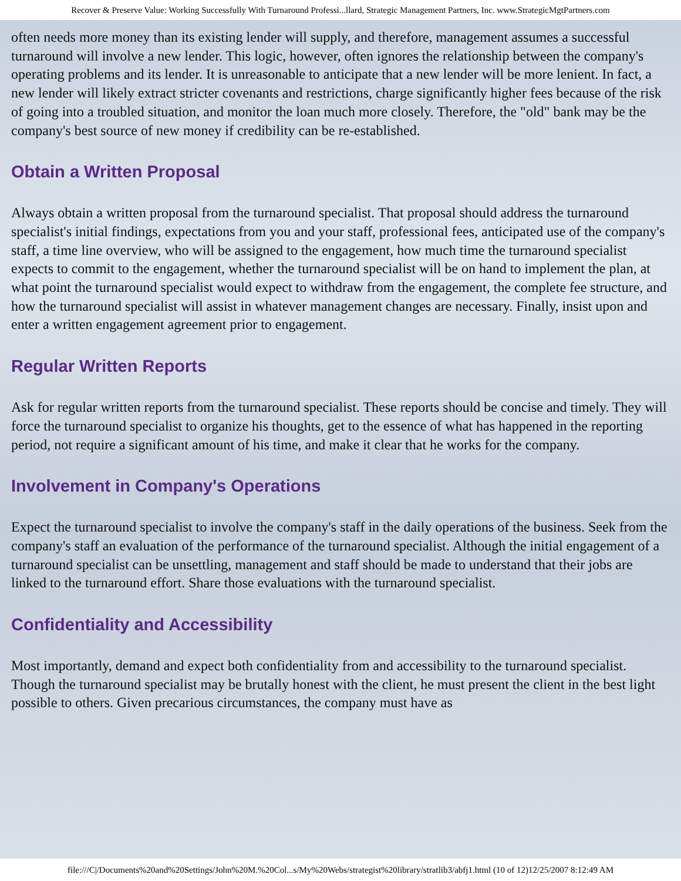Recover & Preserve Value: Working Successfully With Turnaround Professi...llard, Strategic Management Partners, Inc. www.StrategicMgtPartners.com
often needs more money than its existing lender will supply, and therefore, management assumes a successful turnaround will involve a new lender. This logic, however, often ignores the relationship between the company's operating problems and its lender. It is unreasonable to anticipate that a new lender will be more lenient. In fact, a new lender will likely extract stricter covenants and restrictions, charge significantly higher fees because of the risk of going into a troubled situation, and monitor the loan much more closely. Therefore, the "old" bank may be the company's best source of new money if credibility can be re-established.
Obtain a Written Proposal
Always obtain a written proposal from the turnaround specialist. That proposal should address the turnaround specialist's initial findings, expectations from you and your staff, professional fees, anticipated use of the company's staff, a time line overview, who will be assigned to the engagement, how much time the turnaround specialist expects to commit to the engagement, whether the turnaround specialist will be on hand to implement the plan, at what point the turnaround specialist would expect to withdraw from the engagement, the complete fee structure, and how the turnaround specialist will assist in whatever management changes are necessary. Finally, insist upon and enter a written engagement agreement prior to engagement.
Regular Written Reports
Ask for regular written reports from the turnaround specialist. These reports should be concise and timely. They will force the turnaround specialist to organize his thoughts, get to the essence of what has happened in the reporting period, not require a significant amount of his time, and make it clear that he works for the company.
Involvement in Company's Operations
Expect the turnaround specialist to involve the company's staff in the daily operations of the business. Seek from the company's staff an evaluation of the performance of the turnaround specialist. Although the initial engagement of a turnaround specialist can be unsettling, management and staff should be made to understand that their jobs are linked to the turnaround effort. Share those evaluations with the turnaround specialist.
Confidentiality and Accessibility
Most importantly, demand and expect both confidentiality from and accessibility to the turnaround specialist. Though the turnaround specialist may be brutally honest with the client, he must present the client in the best light possible to others. Given precarious circumstances, the company must have as
file:///C|/Documents%20and%20Settings/John%20M.%20Col...s/My%20Webs/strategist%20library/stratlib3/abfj1.html (10 of 12)12/25/2007 8:12:49 AM